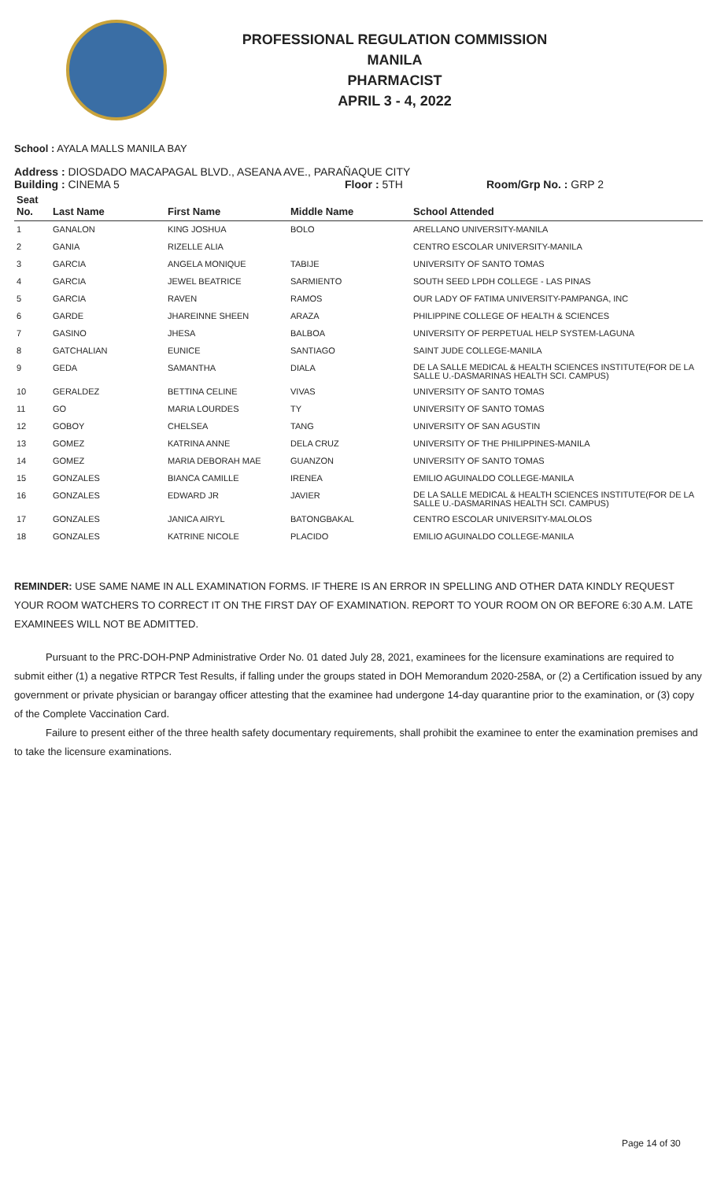PROFESSIONAL REGULATION COMMISSION
MANILA
PHARMACIST
APRIL 3 - 4, 2022
School : AYALA MALLS MANILA BAY
Address : DIOSDADO MACAPAGAL BLVD., ASEANA AVE., PARAÑAQUE CITY
Building : CINEMA 5 Floor : 5TH Room/Grp No. : GRP 2
| Seat No. | Last Name | First Name | Middle Name | School Attended |
| --- | --- | --- | --- | --- |
| 1 | GANALON | KING JOSHUA | BOLO | ARELLANO UNIVERSITY-MANILA |
| 2 | GANIA | RIZELLE ALIA | | CENTRO ESCOLAR UNIVERSITY-MANILA |
| 3 | GARCIA | ANGELA MONIQUE | TABIJE | UNIVERSITY OF SANTO TOMAS |
| 4 | GARCIA | JEWEL BEATRICE | SARMIENTO | SOUTH SEED LPDH COLLEGE - LAS PINAS |
| 5 | GARCIA | RAVEN | RAMOS | OUR LADY OF FATIMA UNIVERSITY-PAMPANGA, INC |
| 6 | GARDE | JHAREINNE SHEEN | ARAZA | PHILIPPINE COLLEGE OF HEALTH & SCIENCES |
| 7 | GASINO | JHESA | BALBOA | UNIVERSITY OF PERPETUAL HELP SYSTEM-LAGUNA |
| 8 | GATCHALIAN | EUNICE | SANTIAGO | SAINT JUDE COLLEGE-MANILA |
| 9 | GEDA | SAMANTHA | DIALA | DE LA SALLE MEDICAL & HEALTH SCIENCES INSTITUTE(FOR DE LA SALLE U.-DASMARINAS HEALTH SCI. CAMPUS) |
| 10 | GERALDEZ | BETTINA CELINE | VIVAS | UNIVERSITY OF SANTO TOMAS |
| 11 | GO | MARIA LOURDES | TY | UNIVERSITY OF SANTO TOMAS |
| 12 | GOBOY | CHELSEA | TANG | UNIVERSITY OF SAN AGUSTIN |
| 13 | GOMEZ | KATRINA ANNE | DELA CRUZ | UNIVERSITY OF THE PHILIPPINES-MANILA |
| 14 | GOMEZ | MARIA DEBORAH MAE | GUANZON | UNIVERSITY OF SANTO TOMAS |
| 15 | GONZALES | BIANCA CAMILLE | IRENEA | EMILIO AGUINALDO COLLEGE-MANILA |
| 16 | GONZALES | EDWARD JR | JAVIER | DE LA SALLE MEDICAL & HEALTH SCIENCES INSTITUTE(FOR DE LA SALLE U.-DASMARINAS HEALTH SCI. CAMPUS) |
| 17 | GONZALES | JANICA AIRYL | BATONGBAKAL | CENTRO ESCOLAR UNIVERSITY-MALOLOS |
| 18 | GONZALES | KATRINE NICOLE | PLACIDO | EMILIO AGUINALDO COLLEGE-MANILA |
REMINDER: USE SAME NAME IN ALL EXAMINATION FORMS. IF THERE IS AN ERROR IN SPELLING AND OTHER DATA KINDLY REQUEST YOUR ROOM WATCHERS TO CORRECT IT ON THE FIRST DAY OF EXAMINATION. REPORT TO YOUR ROOM ON OR BEFORE 6:30 A.M. LATE EXAMINEES WILL NOT BE ADMITTED.
Pursuant to the PRC-DOH-PNP Administrative Order No. 01 dated July 28, 2021, examinees for the licensure examinations are required to submit either (1) a negative RTPCR Test Results, if falling under the groups stated in DOH Memorandum 2020-258A, or (2) a Certification issued by any government or private physician or barangay officer attesting that the examinee had undergone 14-day quarantine prior to the examination, or (3) copy of the Complete Vaccination Card.
Failure to present either of the three health safety documentary requirements, shall prohibit the examinee to enter the examination premises and to take the licensure examinations.
Page 14 of 30